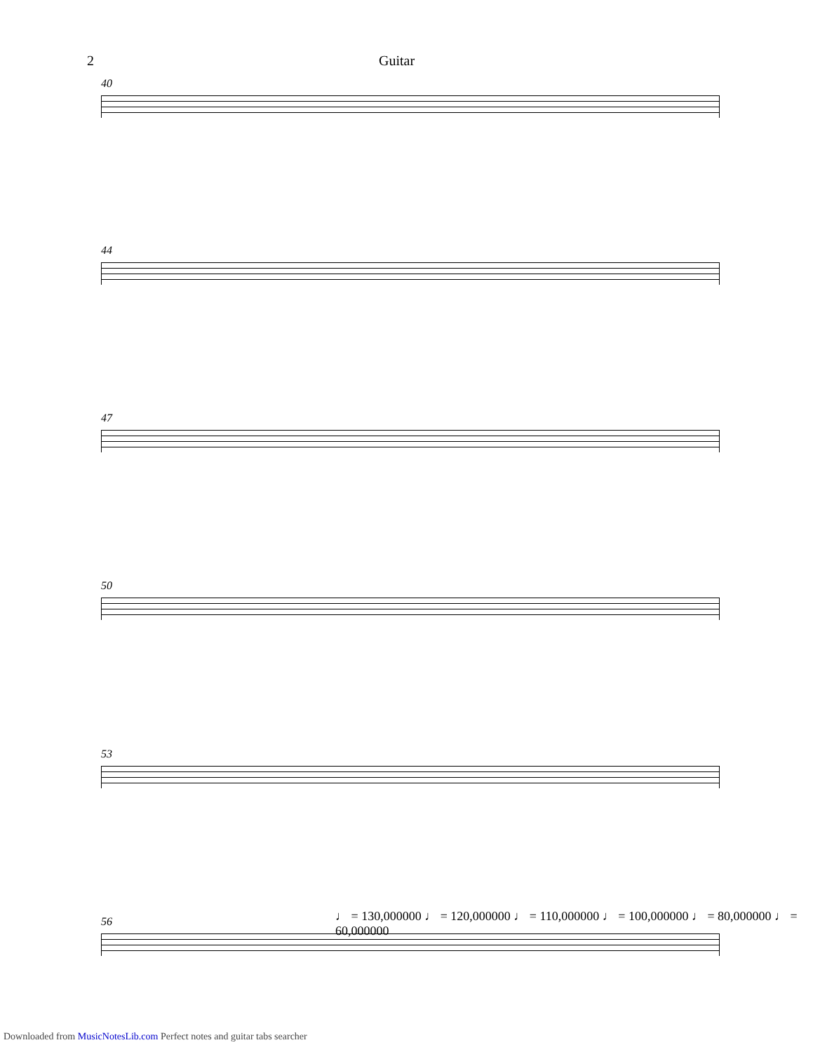2 Guitar
40
44
47
50
53
♩ = 130,000000 ♩ = 120,000000 ♩ = 110,000000 ♩ = 100,000000 ♩ = 80,000000 ♩ = 60,000000
56
Downloaded from MusicNotesLib.com Perfect notes and guitar tabs searcher